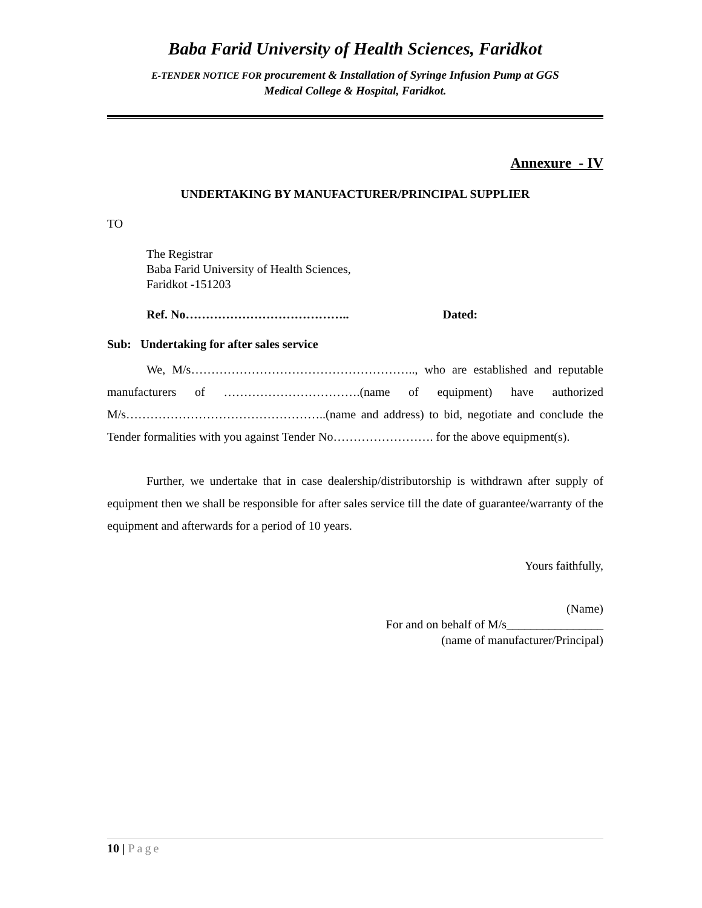Baba Farid University of Health Sciences, Faridkot
E-TENDER NOTICE FOR procurement & Installation of Syringe Infusion Pump at GGS
Medical College & Hospital, Faridkot.
Annexure - IV
UNDERTAKING BY MANUFACTURER/PRINCIPAL SUPPLIER
TO
The Registrar
Baba Farid University of Health Sciences,
Faridkot -151203
Ref. No………………………………….. Dated:
Sub: Undertaking for after sales service
We, M/s……………………………………………….., who are established and reputable manufacturers of …………………………….(name of equipment) have authorized M/s…………………………………………..(name and address) to bid, negotiate and conclude the Tender formalities with you against Tender No……………………. for the above equipment(s).
Further, we undertake that in case dealership/distributorship is withdrawn after supply of equipment then we shall be responsible for after sales service till the date of guarantee/warranty of the equipment and afterwards for a period of 10 years.
Yours faithfully,
(Name)
For and on behalf of M/s________________
(name of manufacturer/Principal)
10 | Page